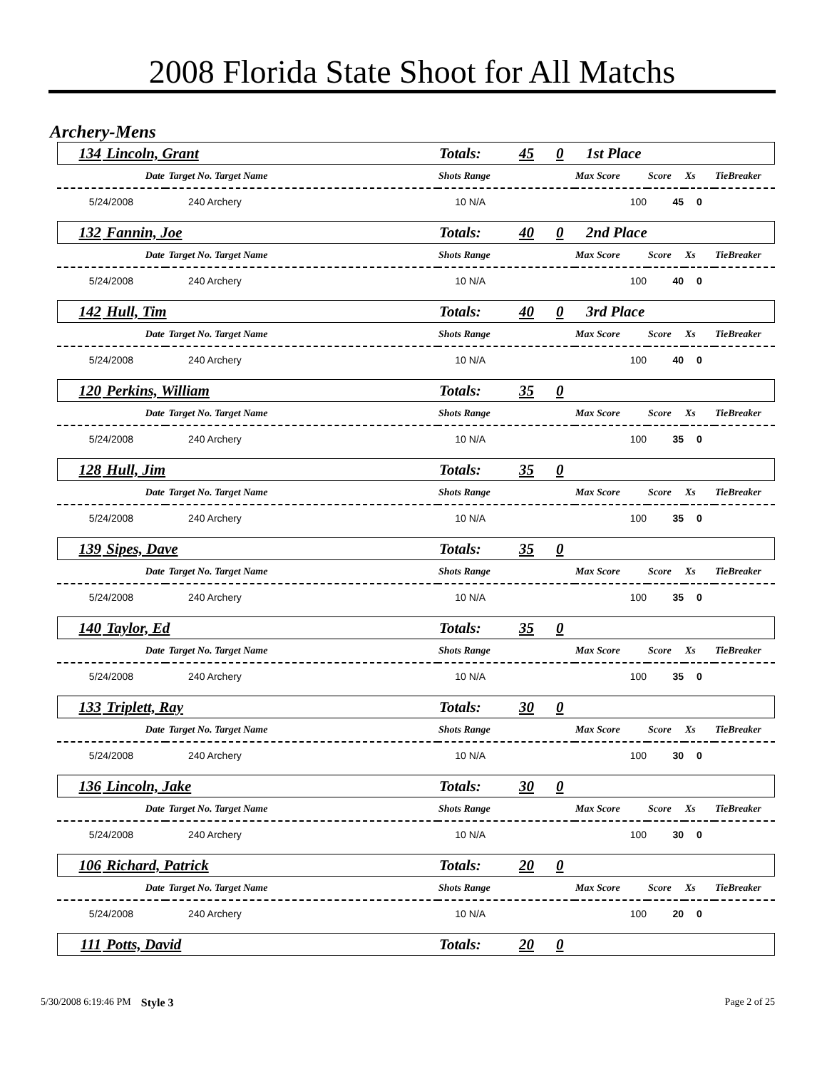2008 Florida State Shoot for All Matchs
Archery-Mens
| 134 | Lincoln, Grant | Totals: | 45 | 0 | 1st Place |
| Date | Target No. Target Name | Shots Range | Max Score | Score | Xs | TieBreaker |
| 5/24/2008 | 240 Archery | 10 N/A | 100 | 45 | 0 | |
| 132 | Fannin, Joe | Totals: | 40 | 0 | 2nd Place |
| Date | Target No. Target Name | Shots Range | Max Score | Score | Xs | TieBreaker |
| 5/24/2008 | 240 Archery | 10 N/A | 100 | 40 | 0 | |
| 142 | Hull, Tim | Totals: | 40 | 0 | 3rd Place |
| Date | Target No. Target Name | Shots Range | Max Score | Score | Xs | TieBreaker |
| 5/24/2008 | 240 Archery | 10 N/A | 100 | 40 | 0 | |
| 120 | Perkins, William | Totals: | 35 | 0 | |
| Date | Target No. Target Name | Shots Range | Max Score | Score | Xs | TieBreaker |
| 5/24/2008 | 240 Archery | 10 N/A | 100 | 35 | 0 | |
| 128 | Hull, Jim | Totals: | 35 | 0 | |
| Date | Target No. Target Name | Shots Range | Max Score | Score | Xs | TieBreaker |
| 5/24/2008 | 240 Archery | 10 N/A | 100 | 35 | 0 | |
| 139 | Sipes, Dave | Totals: | 35 | 0 | |
| Date | Target No. Target Name | Shots Range | Max Score | Score | Xs | TieBreaker |
| 5/24/2008 | 240 Archery | 10 N/A | 100 | 35 | 0 | |
| 140 | Taylor, Ed | Totals: | 35 | 0 | |
| Date | Target No. Target Name | Shots Range | Max Score | Score | Xs | TieBreaker |
| 5/24/2008 | 240 Archery | 10 N/A | 100 | 35 | 0 | |
| 133 | Triplett, Ray | Totals: | 30 | 0 | |
| Date | Target No. Target Name | Shots Range | Max Score | Score | Xs | TieBreaker |
| 5/24/2008 | 240 Archery | 10 N/A | 100 | 30 | 0 | |
| 136 | Lincoln, Jake | Totals: | 30 | 0 | |
| Date | Target No. Target Name | Shots Range | Max Score | Score | Xs | TieBreaker |
| 5/24/2008 | 240 Archery | 10 N/A | 100 | 30 | 0 | |
| 106 | Richard, Patrick | Totals: | 20 | 0 | |
| Date | Target No. Target Name | Shots Range | Max Score | Score | Xs | TieBreaker |
| 5/24/2008 | 240 Archery | 10 N/A | 100 | 20 | 0 | |
| 111 | Potts, David | Totals: | 20 | 0 | |
5/30/2008 6:19:46 PM Style 3 Page 2 of 25